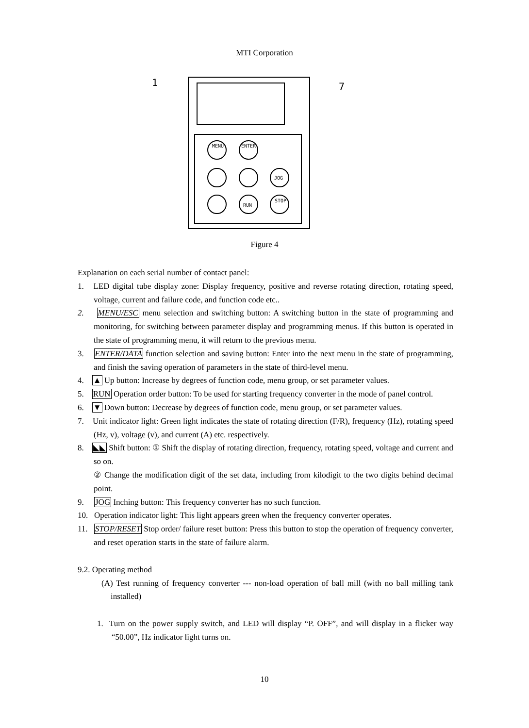MTI Corporation
MENU
ENTER
JOG
RUN
STOP
1
7
Figure 4
Explanation on each serial number of contact panel:
1. LED digital tube display zone: Display frequency, positive and reverse rotating direction, rotating speed, voltage, current and failure code, and function code etc..
2. MENU/ESC menu selection and switching button: A switching button in the state of programming and monitoring, for switching between parameter display and programming menus. If this button is operated in the state of programming menu, it will return to the previous menu.
3. ENTER/DATA function selection and saving button: Enter into the next menu in the state of programming, and finish the saving operation of parameters in the state of third-level menu.
4. ▲ Up button: Increase by degrees of function code, menu group, or set parameter values.
5. RUN Operation order button: To be used for starting frequency converter in the mode of panel control.
6. ▼ Down button: Decrease by degrees of function code, menu group, or set parameter values.
7. Unit indicator light: Green light indicates the state of rotating direction (F/R), frequency (Hz), rotating speed (Hz, v), voltage (v), and current (A) etc. respectively.
8. ◣◣ Shift button: ① Shift the display of rotating direction, frequency, rotating speed, voltage and current and so on.
② Change the modification digit of the set data, including from kilodigit to the two digits behind decimal point.
9. JOG Inching button: This frequency converter has no such function.
10. Operation indicator light: This light appears green when the frequency converter operates.
11. STOP/RESET Stop order/ failure reset button: Press this button to stop the operation of frequency converter, and reset operation starts in the state of failure alarm.
9.2. Operating method
(A) Test running of frequency converter --- non-load operation of ball mill (with no ball milling tank installed)
1. Turn on the power supply switch, and LED will display “P. OFF”, and will display in a flicker way “50.00”, Hz indicator light turns on.
10